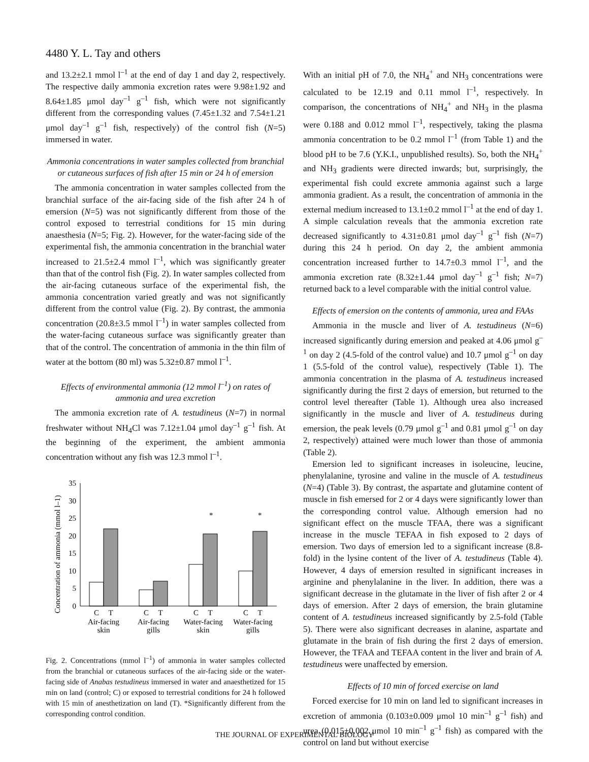4480 Y. L. Tay and others
and 13.2±2.1 mmol l<sup>–1</sup> at the end of day 1 and day 2, respectively. The respective daily ammonia excretion rates were 9.98±1.92 and 8.64±1.85 μmol day<sup>–1</sup> g<sup>–1</sup> fish, which were not significantly different from the corresponding values (7.45±1.32 and 7.54±1.21 μmol day<sup>–1</sup> g<sup>–1</sup> fish, respectively) of the control fish (N=5) immersed in water.
Ammonia concentrations in water samples collected from branchial or cutaneous surfaces of fish after 15 min or 24 h of emersion
The ammonia concentration in water samples collected from the branchial surface of the air-facing side of the fish after 24 h of emersion (N=5) was not significantly different from those of the control exposed to terrestrial conditions for 15 min during anaesthesia (N=5; Fig. 2). However, for the water-facing side of the experimental fish, the ammonia concentration in the branchial water increased to 21.5±2.4 mmol l<sup>–1</sup>, which was significantly greater than that of the control fish (Fig. 2). In water samples collected from the air-facing cutaneous surface of the experimental fish, the ammonia concentration varied greatly and was not significantly different from the control value (Fig. 2). By contrast, the ammonia concentration (20.8±3.5 mmol l<sup>–1</sup>) in water samples collected from the water-facing cutaneous surface was significantly greater than that of the control. The concentration of ammonia in the thin film of water at the bottom (80 ml) was 5.32±0.87 mmol l<sup>–1</sup>.
Effects of environmental ammonia (12 mmol l<sup>–1</sup>) on rates of ammonia and urea excretion
The ammonia excretion rate of A. testudineus (N=7) in normal freshwater without NH<sub>4</sub>Cl was 7.12±1.04 μmol day<sup>–1</sup> g<sup>–1</sup> fish. At the beginning of the experiment, the ambient ammonia concentration without any fish was 12.3 mmol l<sup>–1</sup>.
Concentration of ammonia (mmol l–1)
0
5
10
15
20
25
30
35
*
*
C
T
C
T
C
T
C
T
Air-facing
skin
Air-facing
gills
Water-facing
skin
Water-facing
gills
Fig. 2. Concentrations (mmol l<sup>–1</sup>) of ammonia in water samples collected from the branchial or cutaneous surfaces of the air-facing side or the water-facing side of Anabas testudineus immersed in water and anaesthetized for 15 min on land (control; C) or exposed to terrestrial conditions for 24 h followed with 15 min of anesthetization on land (T). *Significantly different from the corresponding control condition.
With an initial pH of 7.0, the NH<sub>4</sub><sup>+</sup> and NH<sub>3</sub> concentrations were calculated to be 12.19 and 0.11 mmol l<sup>–1</sup>, respectively. In comparison, the concentrations of NH<sub>4</sub><sup>+</sup> and NH<sub>3</sub> in the plasma were 0.188 and 0.012 mmol l<sup>–1</sup>, respectively, taking the plasma ammonia concentration to be 0.2 mmol l<sup>–1</sup> (from Table 1) and the blood pH to be 7.6 (Y.K.I., unpublished results). So, both the NH<sub>4</sub><sup>+</sup> and NH<sub>3</sub> gradients were directed inwards; but, surprisingly, the experimental fish could excrete ammonia against such a large ammonia gradient. As a result, the concentration of ammonia in the external medium increased to 13.1±0.2 mmol l<sup>–1</sup> at the end of day 1. A simple calculation reveals that the ammonia excretion rate decreased significantly to 4.31±0.81 μmol day<sup>–1</sup> g<sup>–1</sup> fish (N=7) during this 24 h period. On day 2, the ambient ammonia concentration increased further to 14.7±0.3 mmol l<sup>–1</sup>, and the ammonia excretion rate (8.32±1.44 μmol day<sup>–1</sup> g<sup>–1</sup> fish; N=7) returned back to a level comparable with the initial control value.
Effects of emersion on the contents of ammonia, urea and FAAs
Ammonia in the muscle and liver of A. testudineus (N=6) increased significantly during emersion and peaked at 4.06 μmol g<sup>–1</sup> on day 2 (4.5-fold of the control value) and 10.7 μmol g<sup>–1</sup> on day 1 (5.5-fold of the control value), respectively (Table 1). The ammonia concentration in the plasma of A. testudineus increased significantly during the first 2 days of emersion, but returned to the control level thereafter (Table 1). Although urea also increased significantly in the muscle and liver of A. testudineus during emersion, the peak levels (0.79 μmol g<sup>–1</sup> and 0.81 μmol g<sup>–1</sup> on day 2, respectively) attained were much lower than those of ammonia (Table 2).
Emersion led to significant increases in isoleucine, leucine, phenylalanine, tyrosine and valine in the muscle of A. testudineus (N=4) (Table 3). By contrast, the aspartate and glutamine content of muscle in fish emersed for 2 or 4 days were significantly lower than the corresponding control value. Although emersion had no significant effect on the muscle TFAA, there was a significant increase in the muscle TEFAA in fish exposed to 2 days of emersion. Two days of emersion led to a significant increase (8.8-fold) in the lysine content of the liver of A. testudineus (Table 4). However, 4 days of emersion resulted in significant increases in arginine and phenylalanine in the liver. In addition, there was a significant decrease in the glutamate in the liver of fish after 2 or 4 days of emersion. After 2 days of emersion, the brain glutamine content of A. testudineus increased significantly by 2.5-fold (Table 5). There were also significant decreases in alanine, aspartate and glutamate in the brain of fish during the first 2 days of emersion. However, the TFAA and TEFAA content in the liver and brain of A. testudineus were unaffected by emersion.
Effects of 10 min of forced exercise on land
Forced exercise for 10 min on land led to significant increases in excretion of ammonia (0.103±0.009 μmol 10 min<sup>–1</sup> g<sup>–1</sup> fish) and urea (0.015±0.002 μmol 10 min<sup>–1</sup> g<sup>–1</sup> fish) as compared with the control on land but without exercise
THE JOURNAL OF EXPERIMENTAL BIOLOGY